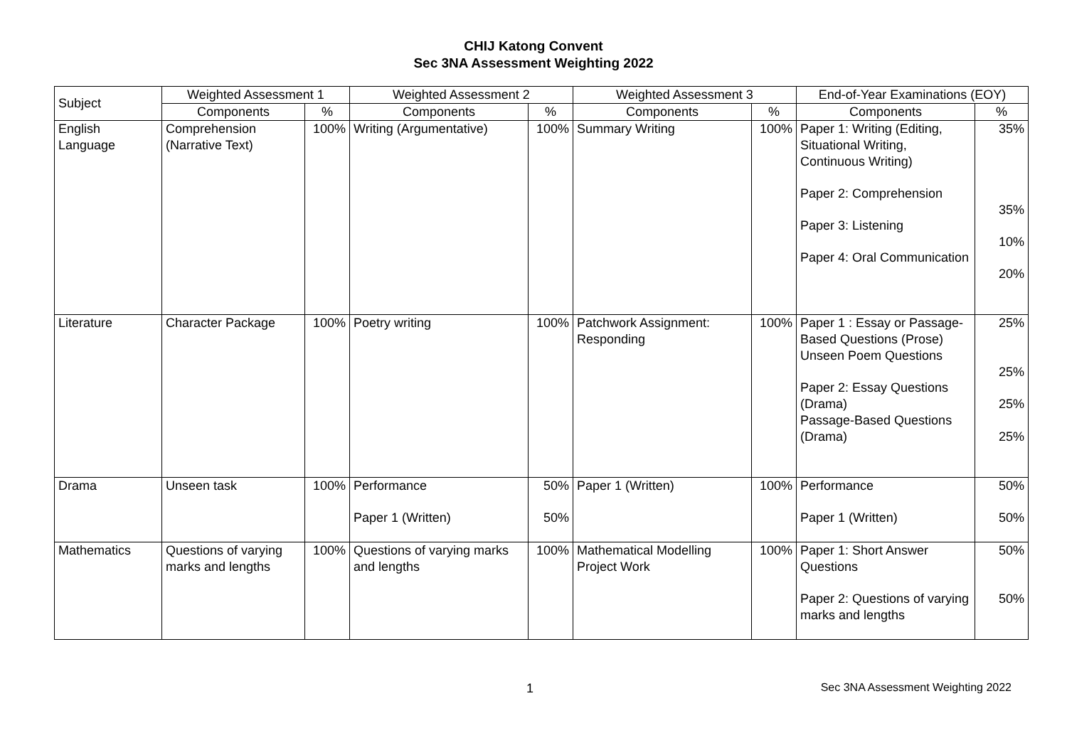CHIJ Katong Convent
Sec 3NA Assessment Weighting 2022
| Subject | Weighted Assessment 1 | | Weighted Assessment 2 | | Weighted Assessment 3 | | End-of-Year Examinations (EOY) | |
| --- | --- | --- | --- | --- | --- | --- | --- | --- |
| | Components | % | Components | % | Components | % | Components | % |
| English Language | Comprehension (Narrative Text) | 100% | Writing (Argumentative) | 100% | Summary Writing | 100% | Paper 1: Writing (Editing, Situational Writing, Continuous Writing) Paper 2: Comprehension Paper 3: Listening Paper 4: Oral Communication | 35% 35% 10% 20% |
| Literature | Character Package | 100% | Poetry writing | 100% | Patchwork Assignment: Responding | 100% | Paper 1 : Essay or Passage-Based Questions (Prose) Unseen Poem Questions Paper 2: Essay Questions (Drama) Passage-Based Questions (Drama) | 25% 25% 25% 25% |
| Drama | Unseen task | 100% | Performance Paper 1 (Written) | 50% 50% | Paper 1 (Written) | 100% | Performance Paper 1 (Written) | 50% 50% |
| Mathematics | Questions of varying marks and lengths | 100% | Questions of varying marks and lengths | 100% | Mathematical Modelling Project Work | 100% | Paper 1: Short Answer Questions Paper 2: Questions of varying marks and lengths | 50% 50% |
1 Sec 3NA Assessment Weighting 2022